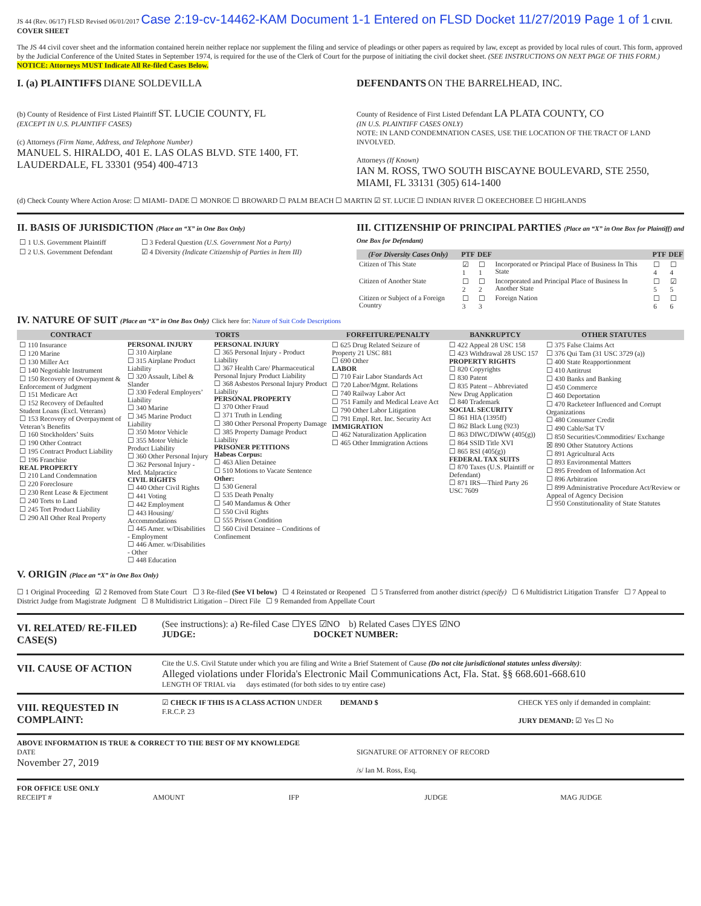JS 44 (Rev. 06/17) FLSD Revised 06/01/2017 Case 2:19-cv-14462-KAM Document 1-1 Entered on FLSD Docket 11/27/2019 Page 1 of 1 CIVIL COVER SHEET
The JS 44 civil cover sheet and the information contained herein neither replace nor supplement the filing and service of pleadings or other papers as required by law, except as provided by local rules of court. This form, approved by the Judicial Conference of the United States in September 1974, is required for the use of the Clerk of Court for the purpose of initiating the civil docket sheet. (SEE INSTRUCTIONS ON NEXT PAGE OF THIS FORM.) NOTICE: Attorneys MUST Indicate All Re-filed Cases Below.
I. (a) PLAINTIFFS DIANE SOLDEVILLA
(b) County of Residence of First Listed Plaintiff ST. LUCIE COUNTY, FL
(EXCEPT IN U.S. PLAINTIFF CASES)
(c) Attorneys (Firm Name, Address, and Telephone Number)
MANUEL S. HIRALDO, 401 E. LAS OLAS BLVD. STE 1400, FT. LAUDERDALE, FL 33301 (954) 400-4713
DEFENDANTS ON THE BARRELHEAD, INC.
County of Residence of First Listed Defendant LA PLATA COUNTY, CO
(IN U.S. PLAINTIFF CASES ONLY)
NOTE: IN LAND CONDEMNATION CASES, USE THE LOCATION OF THE TRACT OF LAND INVOLVED.
Attorneys (If Known)
IAN M. ROSS, TWO SOUTH BISCAYNE BOULEVARD, STE 2550, MIAMI, FL 33131 (305) 614-1400
(d) Check County Where Action Arose: ☐ MIAMI- DADE ☐ MONROE ☐ BROWARD ☐ PALM BEACH ☐ MARTIN ☑ ST. LUCIE ☐ INDIAN RIVER ☐ OKEECHOBEE ☐ HIGHLANDS
II. BASIS OF JURISDICTION (Place an “X” in One Box Only)
| ☐ 1 U.S. Government Plaintiff | ☐ 3 Federal Question (U.S. Government Not a Party) |
| ☐ 2 U.S. Government Defendant | ☑ 4 Diversity (Indicate Citizenship of Parties in Item III) |
III. CITIZENSHIP OF PRINCIPAL PARTIES (Place an “X” in One Box for Plaintiff) and One Box for Defendant)
| (For Diversity Cases Only) | PTF | DEF | | PTF | DEF |
| --- | --- | --- | --- | --- | --- |
| Citizen of This State | ☑ 1 | ☐ 1 | Incorporated or Principal Place of Business In This State | ☐ 4 | ☐ 4 |
| Citizen of Another State | ☐ 2 | ☐ 2 | Incorporated and Principal Place of Business In Another State | ☐ 5 | ☑ 5 |
| Citizen or Subject of a Foreign Country | ☐ 3 | ☐ 3 | Foreign Nation | ☐ 6 | ☐ 6 |
IV. NATURE OF SUIT (Place an “X” in One Box Only) Click here for: Nature of Suit Code Descriptions
| CONTRACT | TORTS | | FORFEITURE/PENALTY | BANKRUPTCY | OTHER STATUTES |
| --- | --- | --- | --- | --- | --- |
| ☐ 110 Insurance ☐ 120 Marine ☐ 130 Miller Act ☐ 140 Negotiable Instrument ☐ 150 Recovery of Overpayment & Enforcement of Judgment ☐ 151 Medicare Act ☐ 152 Recovery of Defaulted Student Loans (Excl. Veterans) ☐ 153 Recovery of Overpayment of Veteran’s Benefits ☐ 160 Stockholders’ Suits ☐ 190 Other Contract ☐ 195 Contract Product Liability ☐ 196 Franchise REAL PROPERTY ☐ 210 Land Condemnation ☐ 220 Foreclosure ☐ 230 Rent Lease & Ejectment ☐ 240 Torts to Land ☐ 245 Tort Product Liability ☐ 290 All Other Real Property | PERSONAL INJURY ☐ 310 Airplane ☐ 315 Airplane Product Liability ☐ 320 Assault, Libel & Slander ☐ 330 Federal Employers’ Liability ☐ 340 Marine ☐ 345 Marine Product Liability ☐ 350 Motor Vehicle ☐ 355 Motor Vehicle Product Liability ☐ 360 Other Personal Injury ☐ 362 Personal Injury - Med. Malpractice CIVIL RIGHTS ☐ 440 Other Civil Rights ☐ 441 Voting ☐ 442 Employment ☐ 443 Housing/ Accommodations ☐ 445 Amer. w/Disabilities - Employment ☐ 446 Amer. w/Disabilities - Other ☐ 448 Education | PERSONAL INJURY ☐ 365 Personal Injury - Product Liability ☐ 367 Health Care/ Pharmaceutical Personal Injury Product Liability ☐ 368 Asbestos Personal Injury Product Liability PERSONAL PROPERTY ☐ 370 Other Fraud ☐ 371 Truth in Lending ☐ 380 Other Personal Property Damage ☐ 385 Property Damage Product Liability PRISONER PETITIONS Habeas Corpus: ☐ 463 Alien Detainee ☐ 510 Motions to Vacate Sentence Other: ☐ 530 General ☐ 535 Death Penalty ☐ 540 Mandamus & Other ☐ 550 Civil Rights ☐ 555 Prison Condition ☐ 560 Civil Detainee – Conditions of Confinement | ☐ 625 Drug Related Seizure of Property 21 USC 881 ☐ 690 Other LABOR ☐ 710 Fair Labor Standards Act ☐ 720 Labor/Mgmt. Relations ☐ 740 Railway Labor Act ☐ 751 Family and Medical Leave Act ☐ 790 Other Labor Litigation ☐ 791 Empl. Ret. Inc. Security Act IMMIGRATION ☐ 462 Naturalization Application ☐ 465 Other Immigration Actions | ☐ 422 Appeal 28 USC 158 ☐ 423 Withdrawal 28 USC 157 PROPERTY RIGHTS ☐ 820 Copyrights ☐ 830 Patent ☐ 835 Patent – Abbreviated New Drug Application ☐ 840 Trademark SOCIAL SECURITY ☐ 861 HIA (1395ff) ☐ 862 Black Lung (923) ☐ 863 DIWC/DIWW (405(g)) ☐ 864 SSID Title XVI ☐ 865 RSI (405(g)) FEDERAL TAX SUITS ☐ 870 Taxes (U.S. Plaintiff or Defendant) ☐ 871 IRS—Third Party 26 USC 7609 | ☐ 375 False Claims Act ☐ 376 Qui Tam (31 USC 3729 (a)) ☐ 400 State Reapportionment ☐ 410 Antitrust ☐ 430 Banks and Banking ☐ 450 Commerce ☐ 460 Deportation ☐ 470 Racketeer Influenced and Corrupt Organizations ☐ 480 Consumer Credit ☐ 490 Cable/Sat TV ☐ 850 Securities/Commodities/ Exchange ☒ 890 Other Statutory Actions ☐ 891 Agricultural Acts ☐ 893 Environmental Matters ☐ 895 Freedom of Information Act ☐ 896 Arbitration ☐ 899 Administrative Procedure Act/Review or Appeal of Agency Decision ☐ 950 Constitutionality of State Statutes |
V. ORIGIN (Place an “X” in One Box Only)
☐ 1 Original Proceeding ☑ 2 Removed from State Court ☐ 3 Re-filed (See VI below) ☐ 4 Reinstated or Reopened ☐ 5 Transferred from another district (specify) ☐ 6 Multidistrict Litigation Transfer ☐ 7 Appeal to District Judge from Magistrate Judgment ☐ 8 Multidistrict Litigation – Direct File ☐ 9 Remanded from Appellate Court
VI. RELATED/ RE-FILED CASE(S)
(See instructions): a) Re-filed Case ☐YES ☑NO b) Related Cases ☐YES ☑NO
JUDGE: DOCKET NUMBER:
VII. CAUSE OF ACTION
Cite the U.S. Civil Statute under which you are filing and Write a Brief Statement of Cause (Do not cite jurisdictional statutes unless diversity):
Alleged violations under Florida's Electronic Mail Communications Act, Fla. Stat. §§ 668.601-668.610
LENGTH OF TRIAL via days estimated (for both sides to try entire case)
VIII. REQUESTED IN COMPLAINT:
☑ CHECK IF THIS IS A CLASS ACTION UNDER F.R.C.P. 23
DEMAND $ CHECK YES only if demanded in complaint:
JURY DEMAND: ☑ Yes ☐ No
ABOVE INFORMATION IS TRUE & CORRECT TO THE BEST OF MY KNOWLEDGE
DATE
November 27, 2019
SIGNATURE OF ATTORNEY OF RECORD
/s/ Ian M. Ross, Esq.
FOR OFFICE USE ONLY
RECEIPT # AMOUNT IFP JUDGE MAG JUDGE